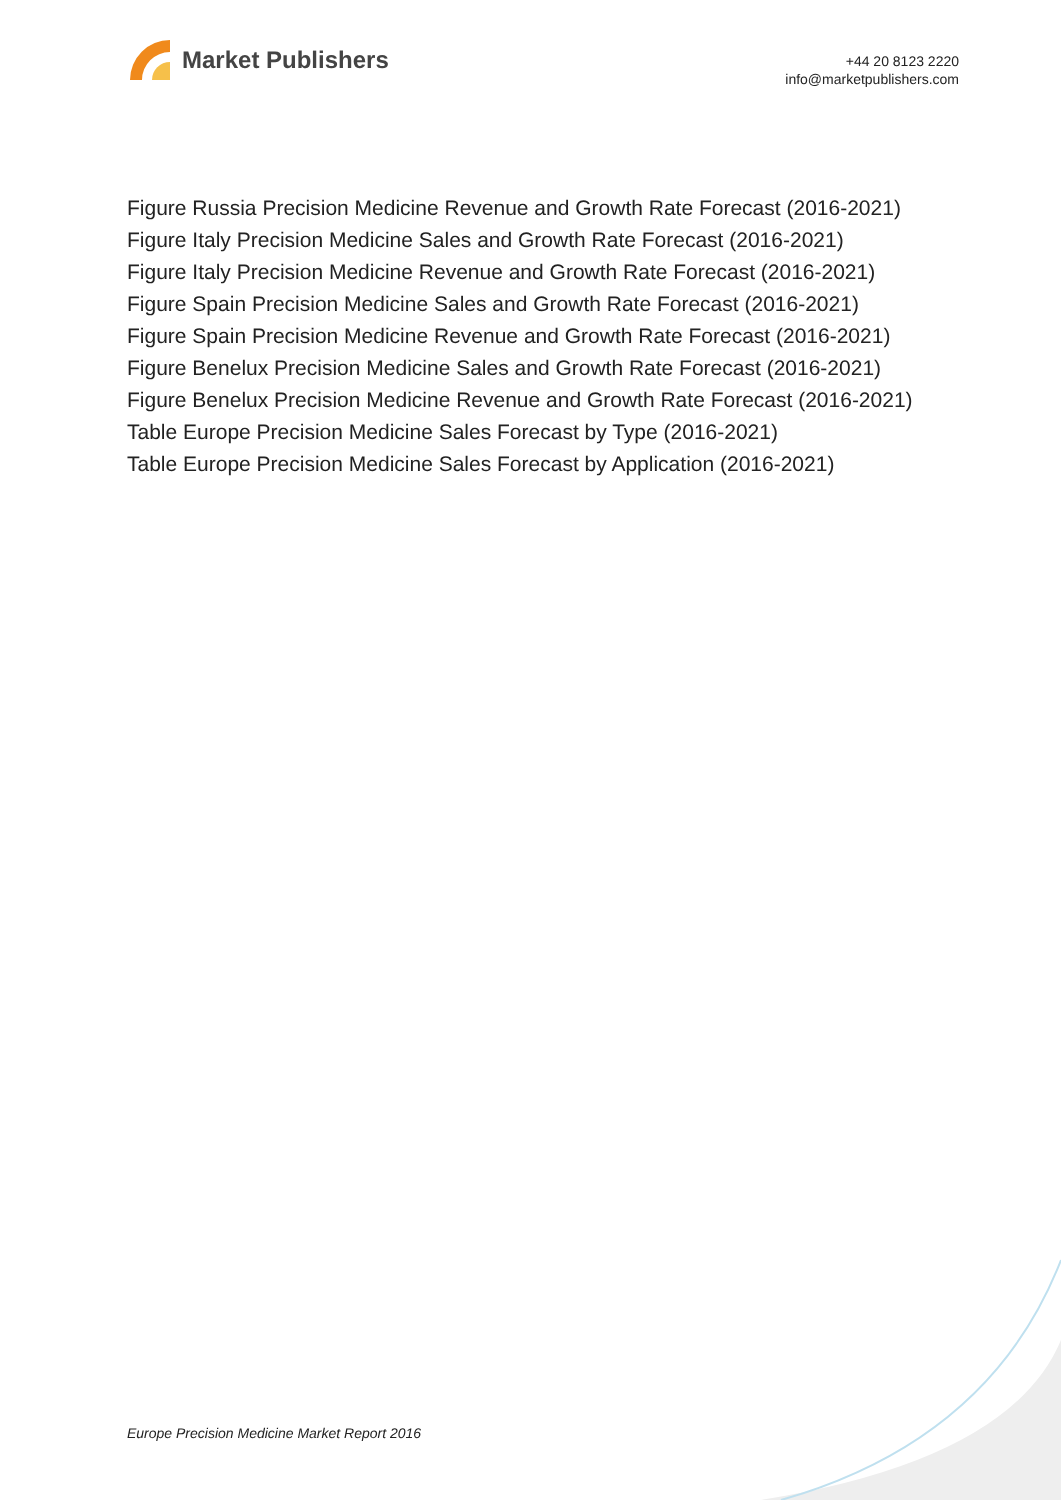Market Publishers
+44 20 8123 2220
info@marketpublishers.com
Figure Russia Precision Medicine Revenue and Growth Rate Forecast (2016-2021)
Figure Italy Precision Medicine Sales and Growth Rate Forecast (2016-2021)
Figure Italy Precision Medicine Revenue and Growth Rate Forecast (2016-2021)
Figure Spain Precision Medicine Sales and Growth Rate Forecast (2016-2021)
Figure Spain Precision Medicine Revenue and Growth Rate Forecast (2016-2021)
Figure Benelux Precision Medicine Sales and Growth Rate Forecast (2016-2021)
Figure Benelux Precision Medicine Revenue and Growth Rate Forecast (2016-2021)
Table Europe Precision Medicine Sales Forecast by Type (2016-2021)
Table Europe Precision Medicine Sales Forecast by Application (2016-2021)
Europe Precision Medicine Market Report 2016